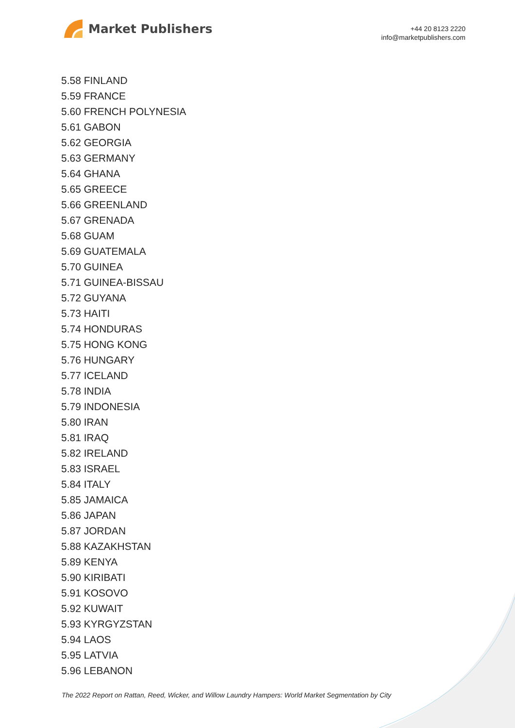Market Publishers
+44 20 8123 2220
info@marketpublishers.com
5.58 FINLAND
5.59 FRANCE
5.60 FRENCH POLYNESIA
5.61 GABON
5.62 GEORGIA
5.63 GERMANY
5.64 GHANA
5.65 GREECE
5.66 GREENLAND
5.67 GRENADA
5.68 GUAM
5.69 GUATEMALA
5.70 GUINEA
5.71 GUINEA-BISSAU
5.72 GUYANA
5.73 HAITI
5.74 HONDURAS
5.75 HONG KONG
5.76 HUNGARY
5.77 ICELAND
5.78 INDIA
5.79 INDONESIA
5.80 IRAN
5.81 IRAQ
5.82 IRELAND
5.83 ISRAEL
5.84 ITALY
5.85 JAMAICA
5.86 JAPAN
5.87 JORDAN
5.88 KAZAKHSTAN
5.89 KENYA
5.90 KIRIBATI
5.91 KOSOVO
5.92 KUWAIT
5.93 KYRGYZSTAN
5.94 LAOS
5.95 LATVIA
5.96 LEBANON
The 2022 Report on Rattan, Reed, Wicker, and Willow Laundry Hampers: World Market Segmentation by City